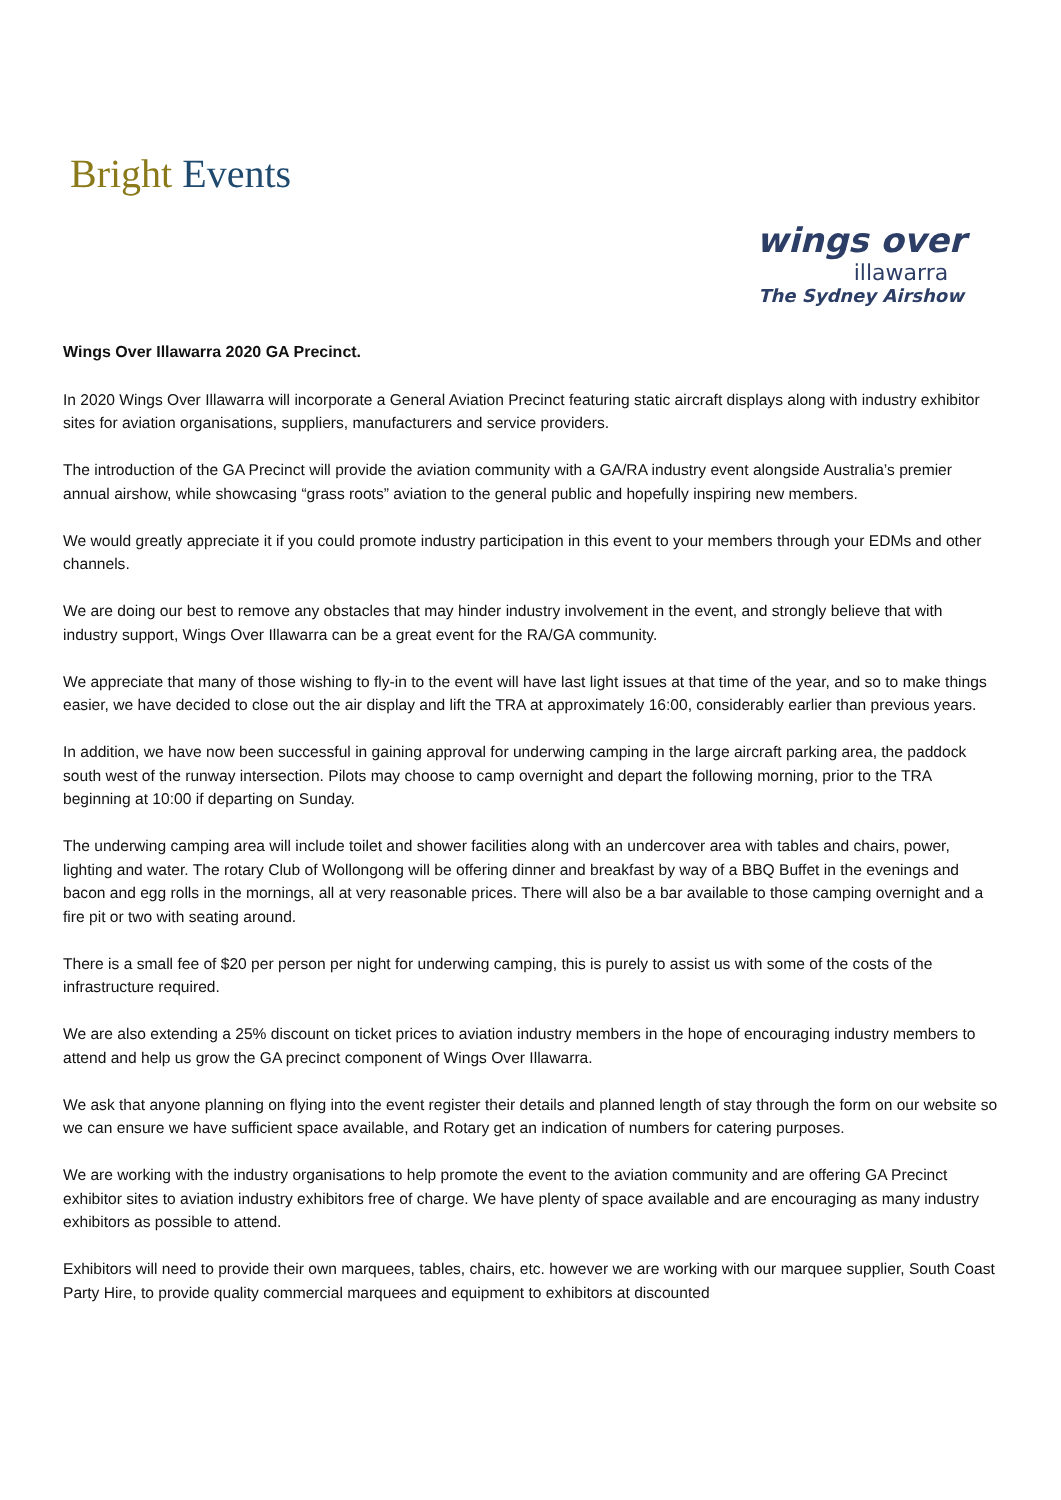Bright Events
wings over
illawarra
The Sydney Airshow
Wings Over Illawarra 2020 GA Precinct.
In 2020 Wings Over Illawarra will incorporate a General Aviation Precinct featuring static aircraft displays along with industry exhibitor sites for aviation organisations, suppliers, manufacturers and service providers.
The introduction of the GA Precinct will provide the aviation community with a GA/RA industry event alongside Australia’s premier annual airshow, while showcasing “grass roots” aviation to the general public and hopefully inspiring new members.
We would greatly appreciate it if you could promote industry participation in this event to your members through your EDMs and other channels.
We are doing our best to remove any obstacles that may hinder industry involvement in the event, and strongly believe that with industry support, Wings Over Illawarra can be a great event for the RA/GA community.
We appreciate that many of those wishing to fly-in to the event will have last light issues at that time of the year, and so to make things easier, we have decided to close out the air display and lift the TRA at approximately 16:00, considerably earlier than previous years.
In addition, we have now been successful in gaining approval for underwing camping in the large aircraft parking area, the paddock south west of the runway intersection. Pilots may choose to camp overnight and depart the following morning, prior to the TRA beginning at 10:00 if departing on Sunday.
The underwing camping area will include toilet and shower facilities along with an undercover area with tables and chairs, power, lighting and water. The rotary Club of Wollongong will be offering dinner and breakfast by way of a BBQ Buffet in the evenings and bacon and egg rolls in the mornings, all at very reasonable prices. There will also be a bar available to those camping overnight and a fire pit or two with seating around.
There is a small fee of $20 per person per night for underwing camping, this is purely to assist us with some of the costs of the infrastructure required.
We are also extending a 25% discount on ticket prices to aviation industry members in the hope of encouraging industry members to attend and help us grow the GA precinct component of Wings Over Illawarra.
We ask that anyone planning on flying into the event register their details and planned length of stay through the form on our website so we can ensure we have sufficient space available, and Rotary get an indication of numbers for catering purposes.
We are working with the industry organisations to help promote the event to the aviation community and are offering GA Precinct exhibitor sites to aviation industry exhibitors free of charge. We have plenty of space available and are encouraging as many industry exhibitors as possible to attend.
Exhibitors will need to provide their own marquees, tables, chairs, etc. however we are working with our marquee supplier, South Coast Party Hire, to provide quality commercial marquees and equipment to exhibitors at discounted